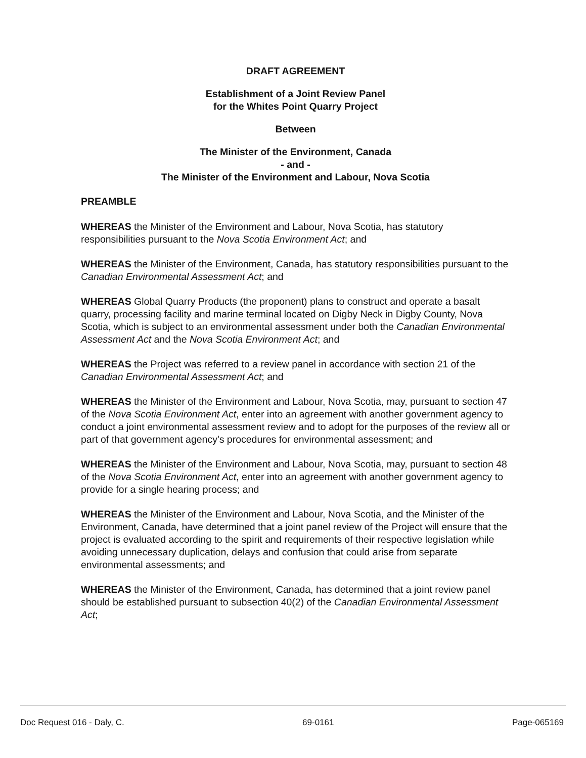DRAFT AGREEMENT
Establishment of a Joint Review Panel
for the Whites Point Quarry Project
Between
The Minister of the Environment, Canada
- and -
The Minister of the Environment and Labour, Nova Scotia
PREAMBLE
WHEREAS the Minister of the Environment and Labour, Nova Scotia, has statutory responsibilities pursuant to the Nova Scotia Environment Act; and
WHEREAS the Minister of the Environment, Canada, has statutory responsibilities pursuant to the Canadian Environmental Assessment Act; and
WHEREAS Global Quarry Products (the proponent) plans to construct and operate a basalt quarry, processing facility and marine terminal located on Digby Neck in Digby County, Nova Scotia, which is subject to an environmental assessment under both the Canadian Environmental Assessment Act and the Nova Scotia Environment Act; and
WHEREAS the Project was referred to a review panel in accordance with section 21 of the Canadian Environmental Assessment Act; and
WHEREAS the Minister of the Environment and Labour, Nova Scotia, may, pursuant to section 47 of the Nova Scotia Environment Act, enter into an agreement with another government agency to conduct a joint environmental assessment review and to adopt for the purposes of the review all or part of that government agency's procedures for environmental assessment; and
WHEREAS the Minister of the Environment and Labour, Nova Scotia, may, pursuant to section 48 of the Nova Scotia Environment Act, enter into an agreement with another government agency to provide for a single hearing process; and
WHEREAS the Minister of the Environment and Labour, Nova Scotia, and the Minister of the Environment, Canada, have determined that a joint panel review of the Project will ensure that the project is evaluated according to the spirit and requirements of their respective legislation while avoiding unnecessary duplication, delays and confusion that could arise from separate environmental assessments; and
WHEREAS the Minister of the Environment, Canada, has determined that a joint review panel should be established pursuant to subsection 40(2) of the Canadian Environmental Assessment Act;
Doc Request 016 - Daly, C. 69-0161 Page-065169